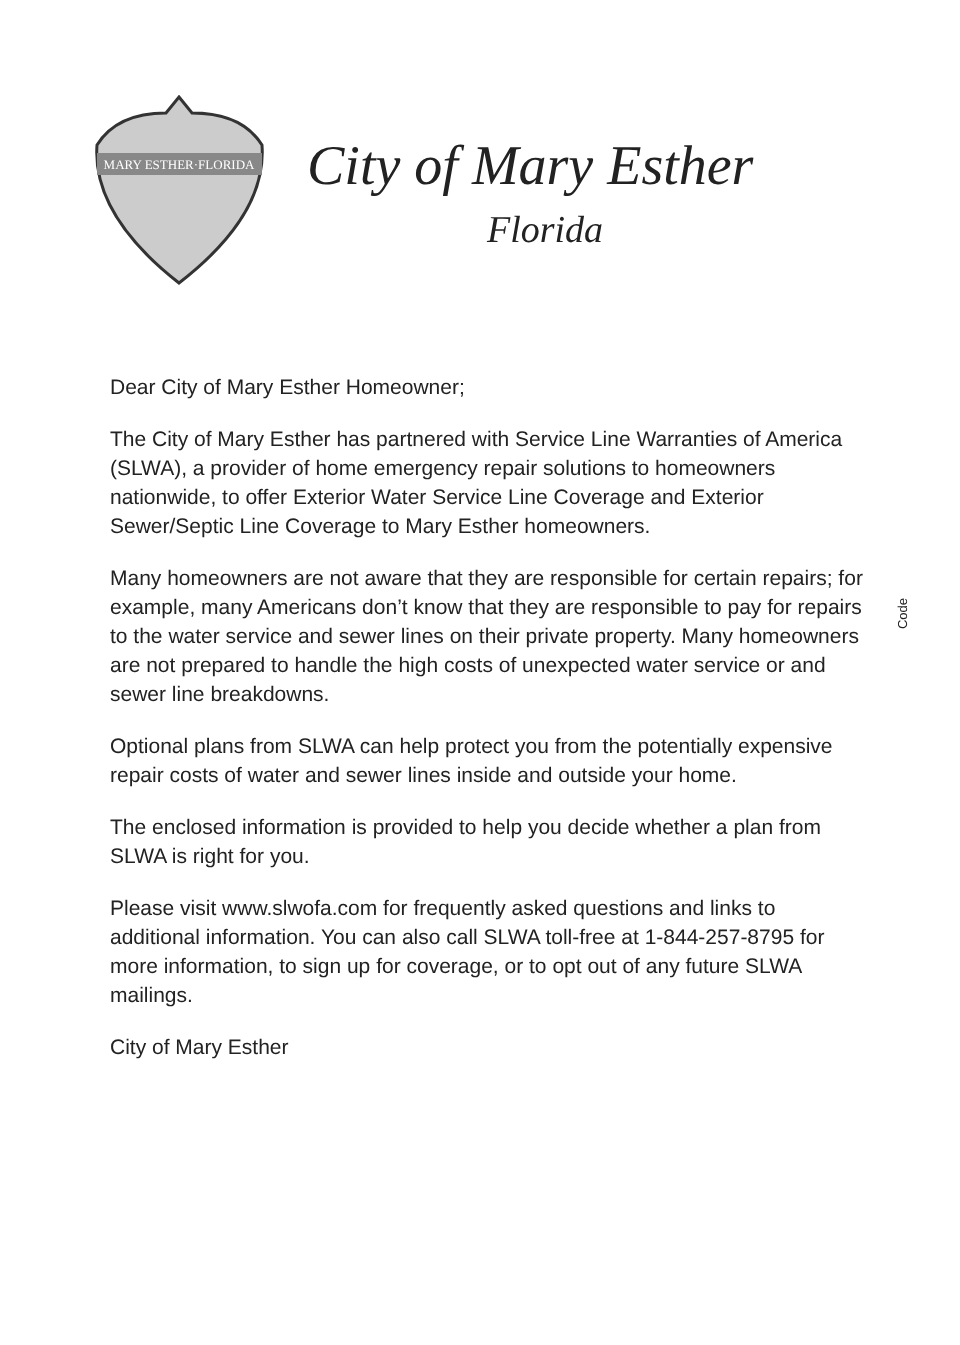MARY ESTHER·FLORIDA
City of Mary Esther
Florida
Dear City of Mary Esther Homeowner;
The City of Mary Esther has partnered with Service Line Warranties of America (SLWA), a provider of home emergency repair solutions to homeowners nationwide, to offer Exterior Water Service Line Coverage and Exterior Sewer/Septic Line Coverage to Mary Esther homeowners.
Many homeowners are not aware that they are responsible for certain repairs; for example, many Americans don’t know that they are responsible to pay for repairs to the water service and sewer lines on their private property. Many homeowners are not prepared to handle the high costs of unexpected water service or and sewer line breakdowns.
Optional plans from SLWA can help protect you from the potentially expensive repair costs of water and sewer lines inside and outside your home.
The enclosed information is provided to help you decide whether a plan from SLWA is right for you.
Please visit www.slwofa.com for frequently asked questions and links to additional information. You can also call SLWA toll-free at 1-844-257-8795 for more information, to sign up for coverage, or to opt out of any future SLWA mailings.
City of Mary Esther
Code